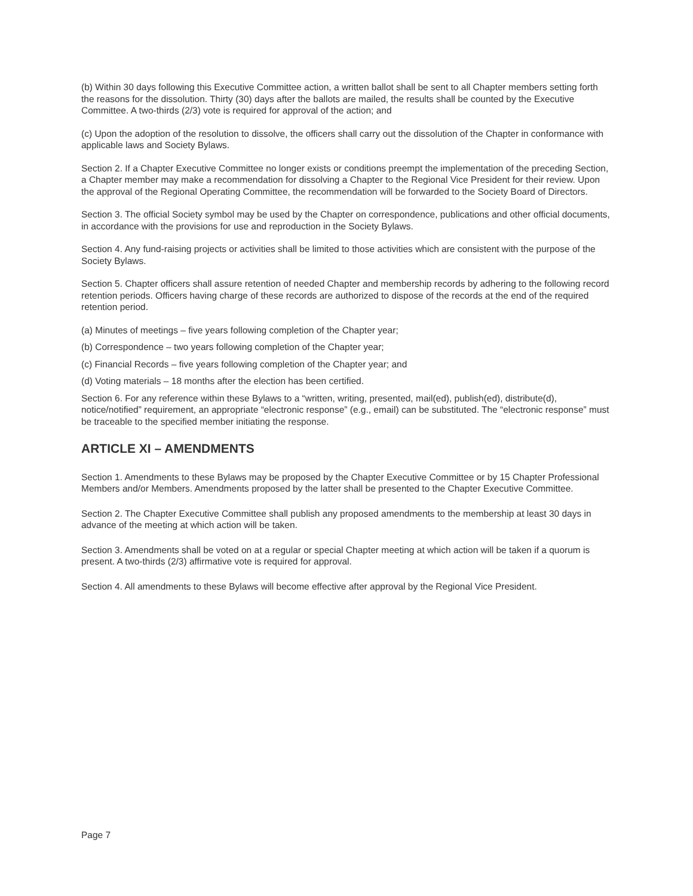(b) Within 30 days following this Executive Committee action, a written ballot shall be sent to all Chapter members setting forth the reasons for the dissolution. Thirty (30) days after the ballots are mailed, the results shall be counted by the Executive Committee. A two-thirds (2/3) vote is required for approval of the action; and
(c) Upon the adoption of the resolution to dissolve, the officers shall carry out the dissolution of the Chapter in conformance with applicable laws and Society Bylaws.
Section 2. If a Chapter Executive Committee no longer exists or conditions preempt the implementation of the preceding Section, a Chapter member may make a recommendation for dissolving a Chapter to the Regional Vice President for their review. Upon the approval of the Regional Operating Committee, the recommendation will be forwarded to the Society Board of Directors.
Section 3. The official Society symbol may be used by the Chapter on correspondence, publications and other official documents, in accordance with the provisions for use and reproduction in the Society Bylaws.
Section 4. Any fund-raising projects or activities shall be limited to those activities which are consistent with the purpose of the Society Bylaws.
Section 5. Chapter officers shall assure retention of needed Chapter and membership records by adhering to the following record retention periods. Officers having charge of these records are authorized to dispose of the records at the end of the required retention period.
(a) Minutes of meetings – five years following completion of the Chapter year;
(b) Correspondence – two years following completion of the Chapter year;
(c) Financial Records – five years following completion of the Chapter year; and
(d) Voting materials – 18 months after the election has been certified.
Section 6. For any reference within these Bylaws to a “written, writing, presented, mail(ed), publish(ed), distribute(d), notice/notified” requirement, an appropriate “electronic response” (e.g., email) can be substituted. The “electronic response” must be traceable to the specified member initiating the response.
ARTICLE XI – AMENDMENTS
Section 1. Amendments to these Bylaws may be proposed by the Chapter Executive Committee or by 15 Chapter Professional Members and/or Members. Amendments proposed by the latter shall be presented to the Chapter Executive Committee.
Section 2. The Chapter Executive Committee shall publish any proposed amendments to the membership at least 30 days in advance of the meeting at which action will be taken.
Section 3. Amendments shall be voted on at a regular or special Chapter meeting at which action will be taken if a quorum is present. A two-thirds (2/3) affirmative vote is required for approval.
Section 4. All amendments to these Bylaws will become effective after approval by the Regional Vice President.
Page 7